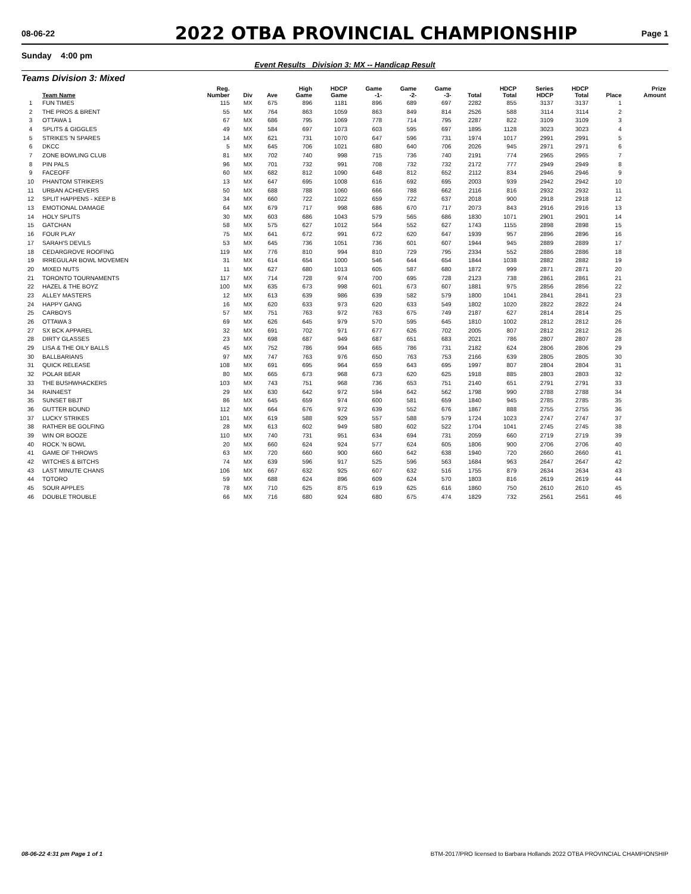08-06-22
2022 OTBA PROVINCIAL CHAMPIONSHIP
Page 1
Sunday 4:00 pm
Event Results Division 3: MX -- Handicap Result
Teams Division 3: Mixed
| | Team Name | Reg. Number | Div | Ave | High Game | HDCP Game | Game -1- | Game -2- | Game -3- | Total | HDCP Total | Series HDCP | HDCP Total | Place | Prize Amount |
| --- | --- | --- | --- | --- | --- | --- | --- | --- | --- | --- | --- | --- | --- | --- | --- |
| 1 | FUN TIMES | 115 | MX | 675 | 896 | 1181 | 896 | 689 | 697 | 2282 | 855 | 3137 | 3137 | 1 | |
| 2 | THE PROS & BRENT | 55 | MX | 764 | 863 | 1059 | 863 | 849 | 814 | 2526 | 588 | 3114 | 3114 | 2 | |
| 3 | OTTAWA 1 | 67 | MX | 686 | 795 | 1069 | 778 | 714 | 795 | 2287 | 822 | 3109 | 3109 | 3 | |
| 4 | SPLITS & GIGGLES | 49 | MX | 584 | 697 | 1073 | 603 | 595 | 697 | 1895 | 1128 | 3023 | 3023 | 4 | |
| 5 | STRIKES 'N SPARES | 14 | MX | 621 | 731 | 1070 | 647 | 596 | 731 | 1974 | 1017 | 2991 | 2991 | 5 | |
| 6 | DKCC | 5 | MX | 645 | 706 | 1021 | 680 | 640 | 706 | 2026 | 945 | 2971 | 2971 | 6 | |
| 7 | ZONE BOWLING CLUB | 81 | MX | 702 | 740 | 998 | 715 | 736 | 740 | 2191 | 774 | 2965 | 2965 | 7 | |
| 8 | PIN PALS | 96 | MX | 701 | 732 | 991 | 708 | 732 | 732 | 2172 | 777 | 2949 | 2949 | 8 | |
| 9 | FACEOFF | 60 | MX | 682 | 812 | 1090 | 648 | 812 | 652 | 2112 | 834 | 2946 | 2946 | 9 | |
| 10 | PHANTOM STRIKERS | 13 | MX | 647 | 695 | 1008 | 616 | 692 | 695 | 2003 | 939 | 2942 | 2942 | 10 | |
| 11 | URBAN ACHIEVERS | 50 | MX | 688 | 788 | 1060 | 666 | 788 | 662 | 2116 | 816 | 2932 | 2932 | 11 | |
| 12 | SPLIT HAPPENS - KEEP B | 34 | MX | 660 | 722 | 1022 | 659 | 722 | 637 | 2018 | 900 | 2918 | 2918 | 12 | |
| 13 | EMOTIONAL DAMAGE | 64 | MX | 679 | 717 | 998 | 686 | 670 | 717 | 2073 | 843 | 2916 | 2916 | 13 | |
| 14 | HOLY SPLITS | 30 | MX | 603 | 686 | 1043 | 579 | 565 | 686 | 1830 | 1071 | 2901 | 2901 | 14 | |
| 15 | GATCHAN | 58 | MX | 575 | 627 | 1012 | 564 | 552 | 627 | 1743 | 1155 | 2898 | 2898 | 15 | |
| 16 | FOUR PLAY | 75 | MX | 641 | 672 | 991 | 672 | 620 | 647 | 1939 | 957 | 2896 | 2896 | 16 | |
| 17 | SARAH'S DEVILS | 53 | MX | 645 | 736 | 1051 | 736 | 601 | 607 | 1944 | 945 | 2889 | 2889 | 17 | |
| 18 | CEDARGROVE ROOFING | 119 | MX | 776 | 810 | 994 | 810 | 729 | 795 | 2334 | 552 | 2886 | 2886 | 18 | |
| 19 | IRREGULAR BOWL MOVEMEN | 31 | MX | 614 | 654 | 1000 | 546 | 644 | 654 | 1844 | 1038 | 2882 | 2882 | 19 | |
| 20 | MIXED NUTS | 11 | MX | 627 | 680 | 1013 | 605 | 587 | 680 | 1872 | 999 | 2871 | 2871 | 20 | |
| 21 | TORONTO TOURNAMENTS | 117 | MX | 714 | 728 | 974 | 700 | 695 | 728 | 2123 | 738 | 2861 | 2861 | 21 | |
| 22 | HAZEL & THE BOYZ | 100 | MX | 635 | 673 | 998 | 601 | 673 | 607 | 1881 | 975 | 2856 | 2856 | 22 | |
| 23 | ALLEY MASTERS | 12 | MX | 613 | 639 | 986 | 639 | 582 | 579 | 1800 | 1041 | 2841 | 2841 | 23 | |
| 24 | HAPPY GANG | 16 | MX | 620 | 633 | 973 | 620 | 633 | 549 | 1802 | 1020 | 2822 | 2822 | 24 | |
| 25 | CARBOYS | 57 | MX | 751 | 763 | 972 | 763 | 675 | 749 | 2187 | 627 | 2814 | 2814 | 25 | |
| 26 | OTTAWA 3 | 69 | MX | 626 | 645 | 979 | 570 | 595 | 645 | 1810 | 1002 | 2812 | 2812 | 26 | |
| 27 | SX BCK APPAREL | 32 | MX | 691 | 702 | 971 | 677 | 626 | 702 | 2005 | 807 | 2812 | 2812 | 26 | |
| 28 | DIRTY GLASSES | 23 | MX | 698 | 687 | 949 | 687 | 651 | 683 | 2021 | 786 | 2807 | 2807 | 28 | |
| 29 | LISA & THE OILY BALLS | 45 | MX | 752 | 786 | 994 | 665 | 786 | 731 | 2182 | 624 | 2806 | 2806 | 29 | |
| 30 | BALLBARIANS | 97 | MX | 747 | 763 | 976 | 650 | 763 | 753 | 2166 | 639 | 2805 | 2805 | 30 | |
| 31 | QUICK RELEASE | 108 | MX | 691 | 695 | 964 | 659 | 643 | 695 | 1997 | 807 | 2804 | 2804 | 31 | |
| 32 | POLAR BEAR | 80 | MX | 665 | 673 | 968 | 673 | 620 | 625 | 1918 | 885 | 2803 | 2803 | 32 | |
| 33 | THE BUSHWHACKERS | 103 | MX | 743 | 751 | 968 | 736 | 653 | 751 | 2140 | 651 | 2791 | 2791 | 33 | |
| 34 | RAIN4EST | 29 | MX | 630 | 642 | 972 | 594 | 642 | 562 | 1798 | 990 | 2788 | 2788 | 34 | |
| 35 | SUNSET BBJT | 86 | MX | 645 | 659 | 974 | 600 | 581 | 659 | 1840 | 945 | 2785 | 2785 | 35 | |
| 36 | GUTTER BOUND | 112 | MX | 664 | 676 | 972 | 639 | 552 | 676 | 1867 | 888 | 2755 | 2755 | 36 | |
| 37 | LUCKY STRIKES | 101 | MX | 619 | 588 | 929 | 557 | 588 | 579 | 1724 | 1023 | 2747 | 2747 | 37 | |
| 38 | RATHER BE GOLFING | 28 | MX | 613 | 602 | 949 | 580 | 602 | 522 | 1704 | 1041 | 2745 | 2745 | 38 | |
| 39 | WIN OR BOOZE | 110 | MX | 740 | 731 | 951 | 634 | 694 | 731 | 2059 | 660 | 2719 | 2719 | 39 | |
| 40 | ROCK 'N BOWL | 20 | MX | 660 | 624 | 924 | 577 | 624 | 605 | 1806 | 900 | 2706 | 2706 | 40 | |
| 41 | GAME OF THROWS | 63 | MX | 720 | 660 | 900 | 660 | 642 | 638 | 1940 | 720 | 2660 | 2660 | 41 | |
| 42 | WITCHES & BITCHS | 74 | MX | 639 | 596 | 917 | 525 | 596 | 563 | 1684 | 963 | 2647 | 2647 | 42 | |
| 43 | LAST MINUTE CHANS | 106 | MX | 667 | 632 | 925 | 607 | 632 | 516 | 1755 | 879 | 2634 | 2634 | 43 | |
| 44 | TOTORO | 59 | MX | 688 | 624 | 896 | 609 | 624 | 570 | 1803 | 816 | 2619 | 2619 | 44 | |
| 45 | SOUR APPLES | 78 | MX | 710 | 625 | 875 | 619 | 625 | 616 | 1860 | 750 | 2610 | 2610 | 45 | |
| 46 | DOUBLE TROUBLE | 66 | MX | 716 | 680 | 924 | 680 | 675 | 474 | 1829 | 732 | 2561 | 2561 | 46 | |
08-06-22 4:31 pm Page 1 of 1 BTM-2017/PRO licensed to Barbara Hollands 2022 OTBA PROVINCIAL CHAMPIONSHIP